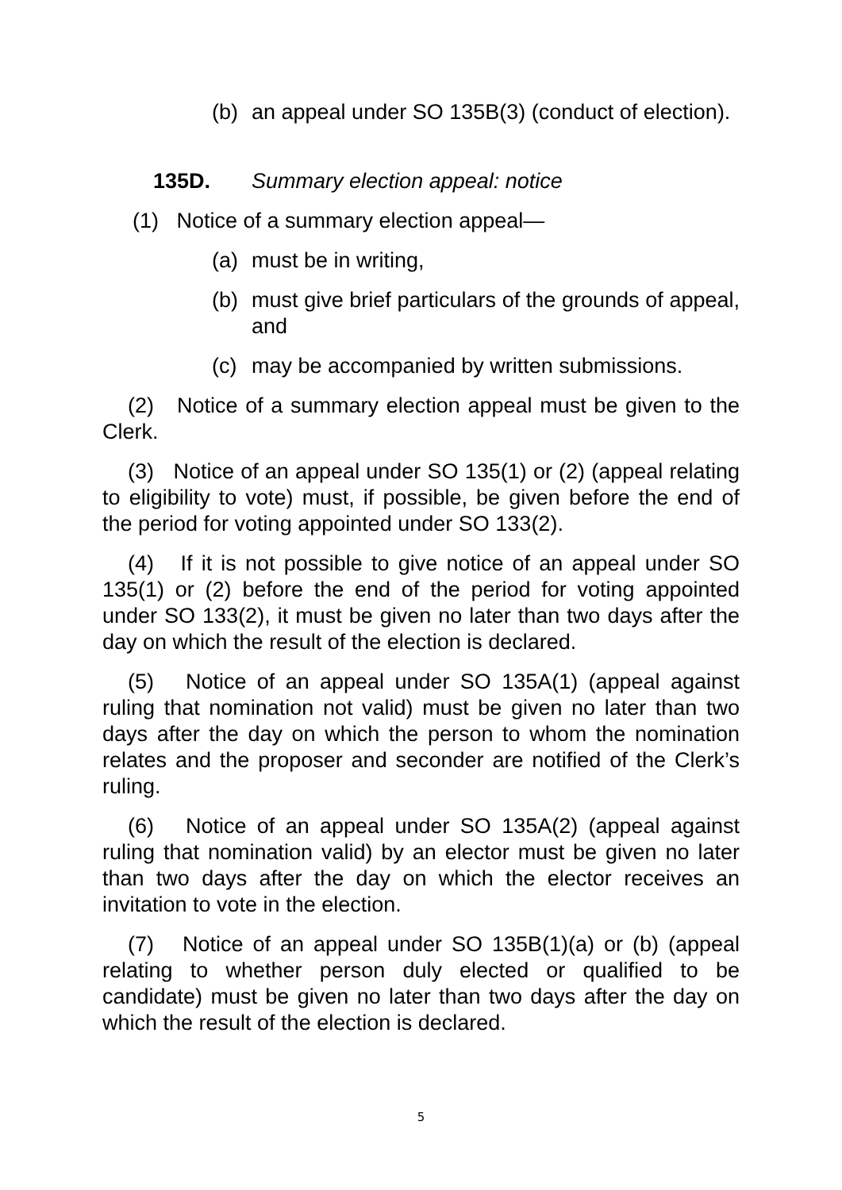(b) an appeal under SO 135B(3) (conduct of election).
135D. Summary election appeal: notice
(1) Notice of a summary election appeal—
(a) must be in writing,
(b) must give brief particulars of the grounds of appeal, and
(c) may be accompanied by written submissions.
(2) Notice of a summary election appeal must be given to the Clerk.
(3) Notice of an appeal under SO 135(1) or (2) (appeal relating to eligibility to vote) must, if possible, be given before the end of the period for voting appointed under SO 133(2).
(4) If it is not possible to give notice of an appeal under SO 135(1) or (2) before the end of the period for voting appointed under SO 133(2), it must be given no later than two days after the day on which the result of the election is declared.
(5) Notice of an appeal under SO 135A(1) (appeal against ruling that nomination not valid) must be given no later than two days after the day on which the person to whom the nomination relates and the proposer and seconder are notified of the Clerk’s ruling.
(6) Notice of an appeal under SO 135A(2) (appeal against ruling that nomination valid) by an elector must be given no later than two days after the day on which the elector receives an invitation to vote in the election.
(7) Notice of an appeal under SO 135B(1)(a) or (b) (appeal relating to whether person duly elected or qualified to be candidate) must be given no later than two days after the day on which the result of the election is declared.
5